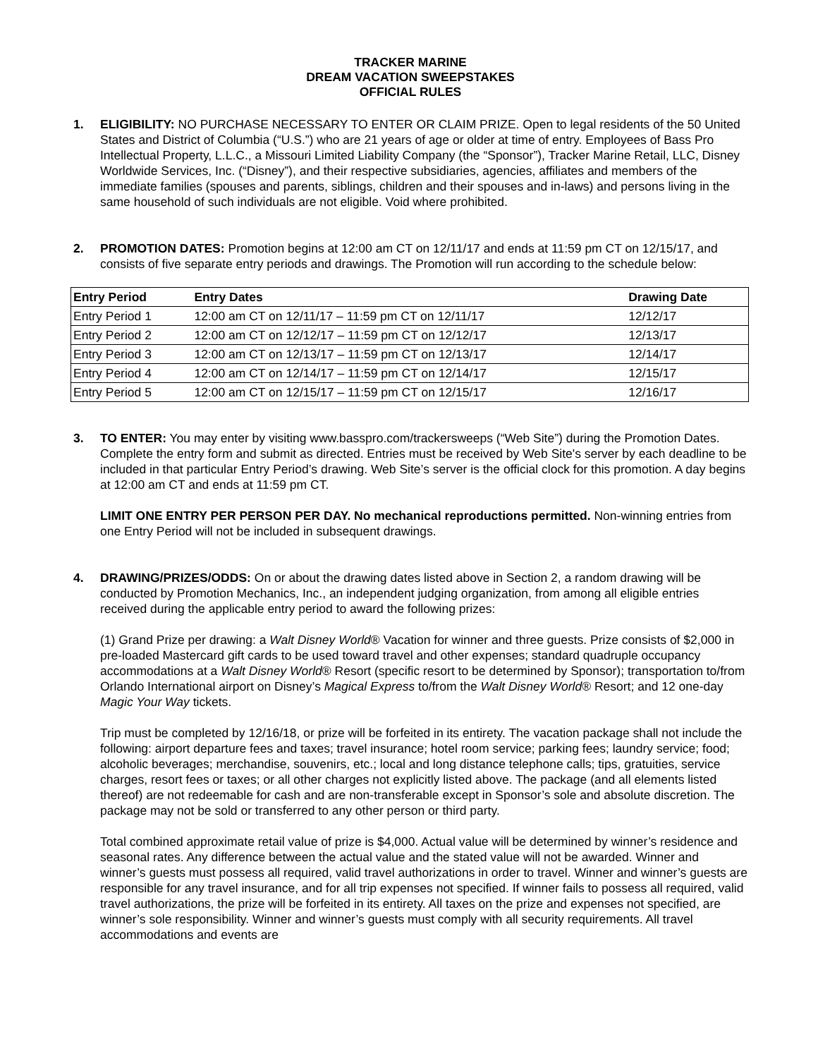TRACKER MARINE
DREAM VACATION SWEEPSTAKES
OFFICIAL RULES
1. ELIGIBILITY: NO PURCHASE NECESSARY TO ENTER OR CLAIM PRIZE. Open to legal residents of the 50 United States and District of Columbia (“U.S.”) who are 21 years of age or older at time of entry. Employees of Bass Pro Intellectual Property, L.L.C., a Missouri Limited Liability Company (the “Sponsor”), Tracker Marine Retail, LLC, Disney Worldwide Services, Inc. (“Disney”), and their respective subsidiaries, agencies, affiliates and members of the immediate families (spouses and parents, siblings, children and their spouses and in-laws) and persons living in the same household of such individuals are not eligible. Void where prohibited.
2. PROMOTION DATES: Promotion begins at 12:00 am CT on 12/11/17 and ends at 11:59 pm CT on 12/15/17, and consists of five separate entry periods and drawings. The Promotion will run according to the schedule below:
| Entry Period | Entry Dates | Drawing Date |
| --- | --- | --- |
| Entry Period 1 | 12:00 am CT on 12/11/17 – 11:59 pm CT on 12/11/17 | 12/12/17 |
| Entry Period 2 | 12:00 am CT on 12/12/17 – 11:59 pm CT on 12/12/17 | 12/13/17 |
| Entry Period 3 | 12:00 am CT on 12/13/17 – 11:59 pm CT on 12/13/17 | 12/14/17 |
| Entry Period 4 | 12:00 am CT on 12/14/17 – 11:59 pm CT on 12/14/17 | 12/15/17 |
| Entry Period 5 | 12:00 am CT on 12/15/17 – 11:59 pm CT on 12/15/17 | 12/16/17 |
3. TO ENTER: You may enter by visiting www.basspro.com/trackersweeps (“Web Site”) during the Promotion Dates. Complete the entry form and submit as directed. Entries must be received by Web Site's server by each deadline to be included in that particular Entry Period’s drawing. Web Site’s server is the official clock for this promotion. A day begins at 12:00 am CT and ends at 11:59 pm CT.
LIMIT ONE ENTRY PER PERSON PER DAY. No mechanical reproductions permitted. Non-winning entries from one Entry Period will not be included in subsequent drawings.
4. DRAWING/PRIZES/ODDS: On or about the drawing dates listed above in Section 2, a random drawing will be conducted by Promotion Mechanics, Inc., an independent judging organization, from among all eligible entries received during the applicable entry period to award the following prizes:
(1) Grand Prize per drawing: a Walt Disney World® Vacation for winner and three guests. Prize consists of $2,000 in pre-loaded Mastercard gift cards to be used toward travel and other expenses; standard quadruple occupancy accommodations at a Walt Disney World® Resort (specific resort to be determined by Sponsor); transportation to/from Orlando International airport on Disney’s Magical Express to/from the Walt Disney World® Resort; and 12 one-day Magic Your Way tickets.
Trip must be completed by 12/16/18, or prize will be forfeited in its entirety. The vacation package shall not include the following: airport departure fees and taxes; travel insurance; hotel room service; parking fees; laundry service; food; alcoholic beverages; merchandise, souvenirs, etc.; local and long distance telephone calls; tips, gratuities, service charges, resort fees or taxes; or all other charges not explicitly listed above. The package (and all elements listed thereof) are not redeemable for cash and are non-transferable except in Sponsor’s sole and absolute discretion. The package may not be sold or transferred to any other person or third party.
Total combined approximate retail value of prize is $4,000. Actual value will be determined by winner’s residence and seasonal rates. Any difference between the actual value and the stated value will not be awarded. Winner and winner’s guests must possess all required, valid travel authorizations in order to travel. Winner and winner’s guests are responsible for any travel insurance, and for all trip expenses not specified. If winner fails to possess all required, valid travel authorizations, the prize will be forfeited in its entirety. All taxes on the prize and expenses not specified, are winner’s sole responsibility. Winner and winner’s guests must comply with all security requirements. All travel accommodations and events are